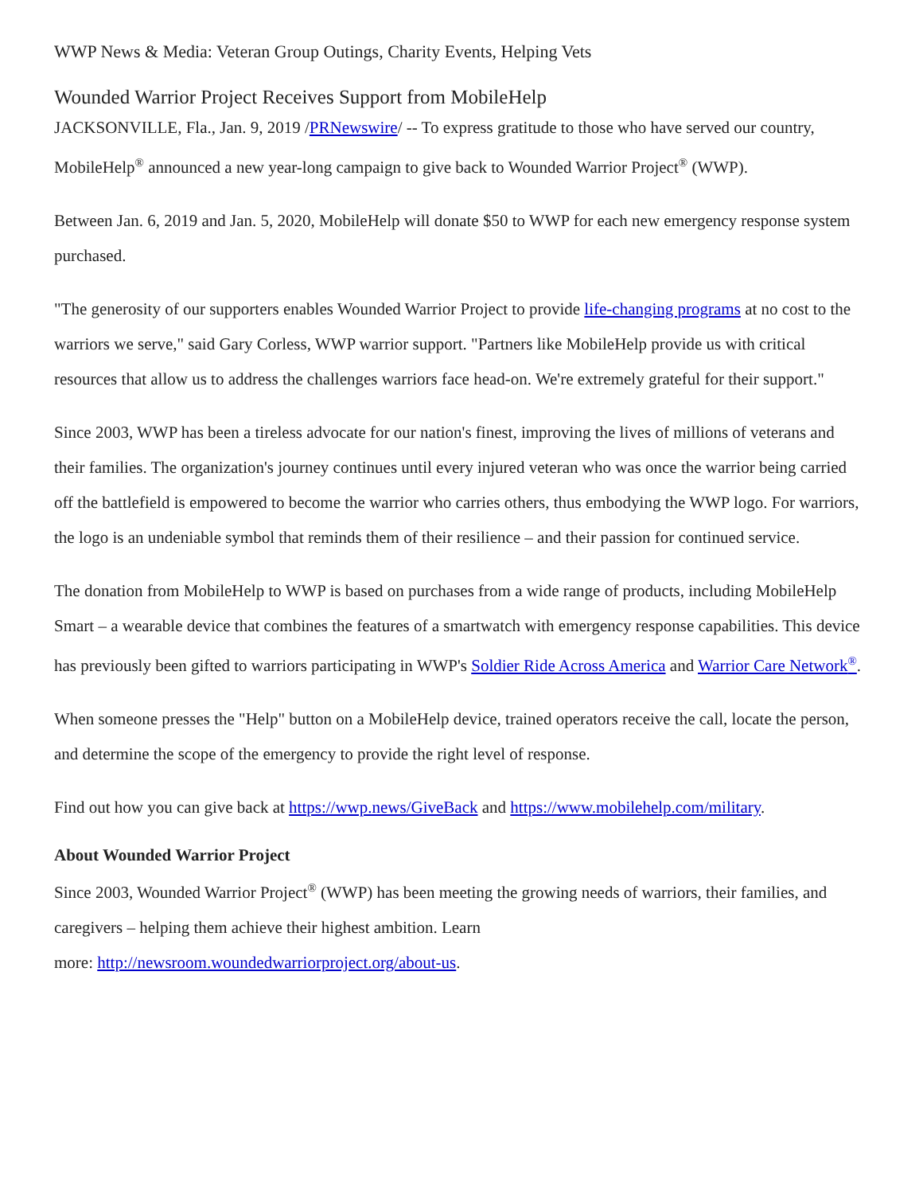WWP News & Media: Veteran Group Outings, Charity Events, Helping Vets
Wounded Warrior Project Receives Support from MobileHelp
JACKSONVILLE, Fla., Jan. 9, 2019 /PRNewswire/ -- To express gratitude to those who have served our country, MobileHelp<sup>®</sup> announced a new year-long campaign to give back to Wounded Warrior Project<sup>®</sup> (WWP).
Between Jan. 6, 2019 and Jan. 5, 2020, MobileHelp will donate $50 to WWP for each new emergency response system purchased.
"The generosity of our supporters enables Wounded Warrior Project to provide life-changing programs at no cost to the warriors we serve," said Gary Corless, WWP warrior support. "Partners like MobileHelp provide us with critical resources that allow us to address the challenges warriors face head-on. We're extremely grateful for their support."
Since 2003, WWP has been a tireless advocate for our nation's finest, improving the lives of millions of veterans and their families. The organization's journey continues until every injured veteran who was once the warrior being carried off the battlefield is empowered to become the warrior who carries others, thus embodying the WWP logo. For warriors, the logo is an undeniable symbol that reminds them of their resilience – and their passion for continued service.
The donation from MobileHelp to WWP is based on purchases from a wide range of products, including MobileHelp Smart – a wearable device that combines the features of a smartwatch with emergency response capabilities. This device has previously been gifted to warriors participating in WWP's Soldier Ride Across America and Warrior Care Network<sup>®</sup>.
When someone presses the "Help" button on a MobileHelp device, trained operators receive the call, locate the person, and determine the scope of the emergency to provide the right level of response.
Find out how you can give back at https://wwp.news/GiveBack and https://www.mobilehelp.com/military.
About Wounded Warrior Project
Since 2003, Wounded Warrior Project<sup>®</sup> (WWP) has been meeting the growing needs of warriors, their families, and caregivers – helping them achieve their highest ambition. Learn
more: http://newsroom.woundedwarriorproject.org/about-us.